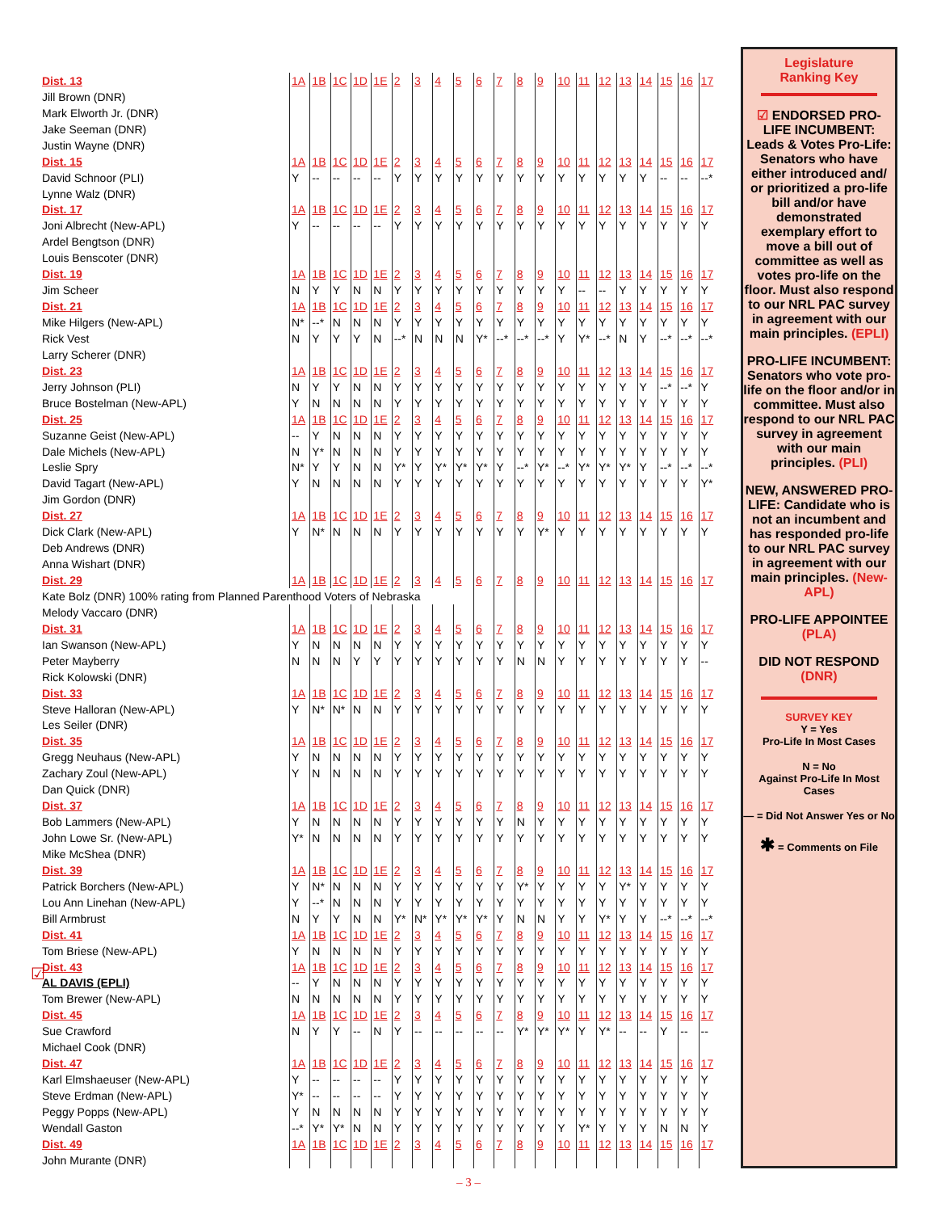☑
| Dist. 13 | 1A | 1B | 1C | 1D | 1E | 2 | 3 | 4 | 5 | 6 | 7 | 8 | 9 | 10 | 11 | 12 | 13 | 14 | 15 | 16 | 17 |
| --- | --- | --- | --- | --- | --- | --- | --- | --- | --- | --- | --- | --- | --- | --- | --- | --- | --- | --- | --- | --- | --- |
| Jill Brown (DNR) | | | | | | | | | | | | | | | | | | | | | |
| Mark Elworth Jr. (DNR) | | | | | | | | | | | | | | | | | | | | | |
| Jake Seeman (DNR) | | | | | | | | | | | | | | | | | | | | | |
| Justin Wayne (DNR) | | | | | | | | | | | | | | | | | | | | | |
| Dist. 15 | 1A | 1B | 1C | 1D | 1E | 2 | 3 | 4 | 5 | 6 | 7 | 8 | 9 | 10 | 11 | 12 | 13 | 14 | 15 | 16 | 17 |
| David Schnoor (PLI) | Y | -- | -- | -- | -- | Y | Y | Y | Y | Y | Y | Y | Y | Y | Y | Y | Y | Y | -- | -- | --* |
| Lynne Walz (DNR) | | | | | | | | | | | | | | | | | | | | | |
| Dist. 17 | 1A | 1B | 1C | 1D | 1E | 2 | 3 | 4 | 5 | 6 | 7 | 8 | 9 | 10 | 11 | 12 | 13 | 14 | 15 | 16 | 17 |
| Joni Albrecht (New-APL) | Y | -- | -- | -- | -- | Y | Y | Y | Y | Y | Y | Y | Y | Y | Y | Y | Y | Y | Y | Y | Y |
| Ardel Bengtson (DNR) | | | | | | | | | | | | | | | | | | | | | |
| Louis Benscoter (DNR) | | | | | | | | | | | | | | | | | | | | | |
| Dist. 19 | 1A | 1B | 1C | 1D | 1E | 2 | 3 | 4 | 5 | 6 | 7 | 8 | 9 | 10 | 11 | 12 | 13 | 14 | 15 | 16 | 17 |
| Jim Scheer | N | Y | Y | N | N | Y | Y | Y | Y | Y | Y | Y | Y | Y | -- | -- | Y | Y | Y | Y | Y |
| Dist. 21 | 1A | 1B | 1C | 1D | 1E | 2 | 3 | 4 | 5 | 6 | 7 | 8 | 9 | 10 | 11 | 12 | 13 | 14 | 15 | 16 | 17 |
| Mike Hilgers (New-APL) | N* | --* | N | N | N | Y | Y | Y | Y | Y | Y | Y | Y | Y | Y | Y | Y | Y | Y | Y | Y |
| Rick Vest | N | Y | Y | Y | N | --* | N | N | N | Y* | --* | --* | --* | Y | Y* | --* | N | Y | --* | --* | --* |
| Larry Scherer (DNR) | | | | | | | | | | | | | | | | | | | | | |
| Dist. 23 | 1A | 1B | 1C | 1D | 1E | 2 | 3 | 4 | 5 | 6 | 7 | 8 | 9 | 10 | 11 | 12 | 13 | 14 | 15 | 16 | 17 |
| Jerry Johnson (PLI) | N | Y | Y | N | N | Y | Y | Y | Y | Y | Y | Y | Y | Y | Y | Y | Y | Y | --* | --* | Y |
| Bruce Bostelman (New-APL) | Y | N | N | N | N | Y | Y | Y | Y | Y | Y | Y | Y | Y | Y | Y | Y | Y | Y | Y | Y |
| Dist. 25 | 1A | 1B | 1C | 1D | 1E | 2 | 3 | 4 | 5 | 6 | 7 | 8 | 9 | 10 | 11 | 12 | 13 | 14 | 15 | 16 | 17 |
| Suzanne Geist (New-APL) | -- | Y | N | N | N | Y | Y | Y | Y | Y | Y | Y | Y | Y | Y | Y | Y | Y | Y | Y | Y |
| Dale Michels (New-APL) | N | Y* | N | N | N | Y | Y | Y | Y | Y | Y | Y | Y | Y | Y | Y | Y | Y | Y | Y | Y |
| Leslie Spry | N* | Y | Y | N | N | Y* | Y | Y* | Y* | Y* | Y | --* | Y* | --* | Y* | Y* | Y* | Y | --* | --* | --* |
| David Tagart (New-APL) | Y | N | N | N | N | Y | Y | Y | Y | Y | Y | Y | Y | Y | Y | Y | Y | Y | Y | Y | Y* |
| Jim Gordon (DNR) | | | | | | | | | | | | | | | | | | | | | |
| Dist. 27 | 1A | 1B | 1C | 1D | 1E | 2 | 3 | 4 | 5 | 6 | 7 | 8 | 9 | 10 | 11 | 12 | 13 | 14 | 15 | 16 | 17 |
| Dick Clark (New-APL) | Y | N* | N | N | N | Y | Y | Y | Y | Y | Y | Y | Y* | Y | Y | Y | Y | Y | Y | Y | Y |
| Deb Andrews (DNR) | | | | | | | | | | | | | | | | | | | | | |
| Anna Wishart (DNR) | | | | | | | | | | | | | | | | | | | | | |
| Dist. 29 | 1A | 1B | 1C | 1D | 1E | 2 | 3 | 4 | 5 | 6 | 7 | 8 | 9 | 10 | 11 | 12 | 13 | 14 | 15 | 16 | 17 |
| Kate Bolz (DNR) 100% rating from Planned Parenthood Voters of Nebraska | | | | | | | | | | | | | | | | | | | | | |
| Melody Vaccaro (DNR) | | | | | | | | | | | | | | | | | | | | | |
| Dist. 31 | 1A | 1B | 1C | 1D | 1E | 2 | 3 | 4 | 5 | 6 | 7 | 8 | 9 | 10 | 11 | 12 | 13 | 14 | 15 | 16 | 17 |
| Ian Swanson (New-APL) | Y | N | N | N | N | Y | Y | Y | Y | Y | Y | Y | Y | Y | Y | Y | Y | Y | Y | Y | Y |
| Peter Mayberry | N | N | N | Y | Y | Y | Y | Y | Y | Y | Y | N | N | Y | Y | Y | Y | Y | Y | Y | -- |
| Rick Kolowski (DNR) | | | | | | | | | | | | | | | | | | | | | |
| Dist. 33 | 1A | 1B | 1C | 1D | 1E | 2 | 3 | 4 | 5 | 6 | 7 | 8 | 9 | 10 | 11 | 12 | 13 | 14 | 15 | 16 | 17 |
| Steve Halloran (New-APL) | Y | N* | N* | N | N | Y | Y | Y | Y | Y | Y | Y | Y | Y | Y | Y | Y | Y | Y | Y | Y |
| Les Seiler (DNR) | | | | | | | | | | | | | | | | | | | | | |
| Dist. 35 | 1A | 1B | 1C | 1D | 1E | 2 | 3 | 4 | 5 | 6 | 7 | 8 | 9 | 10 | 11 | 12 | 13 | 14 | 15 | 16 | 17 |
| Gregg Neuhaus (New-APL) | Y | N | N | N | N | Y | Y | Y | Y | Y | Y | Y | Y | Y | Y | Y | Y | Y | Y | Y | Y |
| Zachary Zoul (New-APL) | Y | N | N | N | N | Y | Y | Y | Y | Y | Y | Y | Y | Y | Y | Y | Y | Y | Y | Y | Y |
| Dan Quick (DNR) | | | | | | | | | | | | | | | | | | | | | |
| Dist. 37 | 1A | 1B | 1C | 1D | 1E | 2 | 3 | 4 | 5 | 6 | 7 | 8 | 9 | 10 | 11 | 12 | 13 | 14 | 15 | 16 | 17 |
| Bob Lammers (New-APL) | Y | N | N | N | N | Y | Y | Y | Y | Y | Y | N | Y | Y | Y | Y | Y | Y | Y | Y | Y |
| John Lowe Sr. (New-APL) | Y* | N | N | N | N | Y | Y | Y | Y | Y | Y | Y | Y | Y | Y | Y | Y | Y | Y | Y | Y |
| Mike McShea (DNR) | | | | | | | | | | | | | | | | | | | | | |
| Dist. 39 | 1A | 1B | 1C | 1D | 1E | 2 | 3 | 4 | 5 | 6 | 7 | 8 | 9 | 10 | 11 | 12 | 13 | 14 | 15 | 16 | 17 |
| Patrick Borchers (New-APL) | Y | N* | N | N | N | Y | Y | Y | Y | Y | Y | Y* | Y | Y | Y | Y | Y* | Y | Y | Y | Y |
| Lou Ann Linehan (New-APL) | Y | --* | N | N | N | Y | Y | Y | Y | Y | Y | Y | Y | Y | Y | Y | Y | Y | Y | Y | Y |
| Bill Armbrust | N | Y | Y | N | N | Y* | N* | Y* | Y* | Y* | Y | N | N | Y | Y | Y* | Y | Y | --* | --* | --* |
| Dist. 41 | 1A | 1B | 1C | 1D | 1E | 2 | 3 | 4 | 5 | 6 | 7 | 8 | 9 | 10 | 11 | 12 | 13 | 14 | 15 | 16 | 17 |
| Tom Briese (New-APL) | Y | N | N | N | N | Y | Y | Y | Y | Y | Y | Y | Y | Y | Y | Y | Y | Y | Y | Y | Y |
| Dist. 43 | 1A | 1B | 1C | 1D | 1E | 2 | 3 | 4 | 5 | 6 | 7 | 8 | 9 | 10 | 11 | 12 | 13 | 14 | 15 | 16 | 17 |
| AL DAVIS (EPLI) | -- | Y | N | N | N | Y | Y | Y | Y | Y | Y | Y | Y | Y | Y | Y | Y | Y | Y | Y | Y |
| Tom Brewer (New-APL) | N | N | N | N | N | Y | Y | Y | Y | Y | Y | Y | Y | Y | Y | Y | Y | Y | Y | Y | Y |
| Dist. 45 | 1A | 1B | 1C | 1D | 1E | 2 | 3 | 4 | 5 | 6 | 7 | 8 | 9 | 10 | 11 | 12 | 13 | 14 | 15 | 16 | 17 |
| Sue Crawford | N | Y | Y | -- | N | Y | -- | -- | -- | -- | -- | Y* | Y* | Y* | Y | Y* | -- | -- | Y | -- | -- |
| Michael Cook (DNR) | | | | | | | | | | | | | | | | | | | | | |
| Dist. 47 | 1A | 1B | 1C | 1D | 1E | 2 | 3 | 4 | 5 | 6 | 7 | 8 | 9 | 10 | 11 | 12 | 13 | 14 | 15 | 16 | 17 |
| Karl Elmshaeuser (New-APL) | Y | -- | -- | -- | -- | Y | Y | Y | Y | Y | Y | Y | Y | Y | Y | Y | Y | Y | Y | Y | Y |
| Steve Erdman (New-APL) | Y* | -- | -- | -- | -- | Y | Y | Y | Y | Y | Y | Y | Y | Y | Y | Y | Y | Y | Y | Y | Y |
| Peggy Popps (New-APL) | Y | N | N | N | N | Y | Y | Y | Y | Y | Y | Y | Y | Y | Y | Y | Y | Y | Y | Y | Y |
| Wendall Gaston | --* | Y* | Y* | N | N | Y | Y | Y | Y | Y | Y | Y | Y | Y | Y* | Y | Y | Y | N | N | Y |
| Dist. 49 | 1A | 1B | 1C | 1D | 1E | 2 | 3 | 4 | 5 | 6 | 7 | 8 | 9 | 10 | 11 | 12 | 13 | 14 | 15 | 16 | 17 |
| John Murante (DNR) | | | | | | | | | | | | | | | | | | | | | |
Legislature
Ranking Key
☑ ENDORSED PRO-LIFE INCUMBENT: Leads & Votes Pro-Life: Senators who have either introduced and/ or prioritized a pro-life bill and/or have demonstrated exemplary effort to move a bill out of committee as well as votes pro-life on the floor. Must also respond to our NRL PAC survey in agreement with our main principles. (EPLI)
PRO-LIFE INCUMBENT: Senators who vote pro-life on the floor and/or in committee. Must also respond to our NRL PAC survey in agreement with our main principles. (PLI)
NEW, ANSWERED PRO-LIFE: Candidate who is not an incumbent and has responded pro-life to our NRL PAC survey in agreement with our main principles. (New-APL)
PRO-LIFE APPOINTEE (PLA)
DID NOT RESPOND (DNR)
SURVEY KEY
Y = Yes
Pro-Life In Most Cases
N = No
Against Pro-Life In Most Cases
— = Did Not Answer Yes or No
✱ = Comments on File
– 3 –